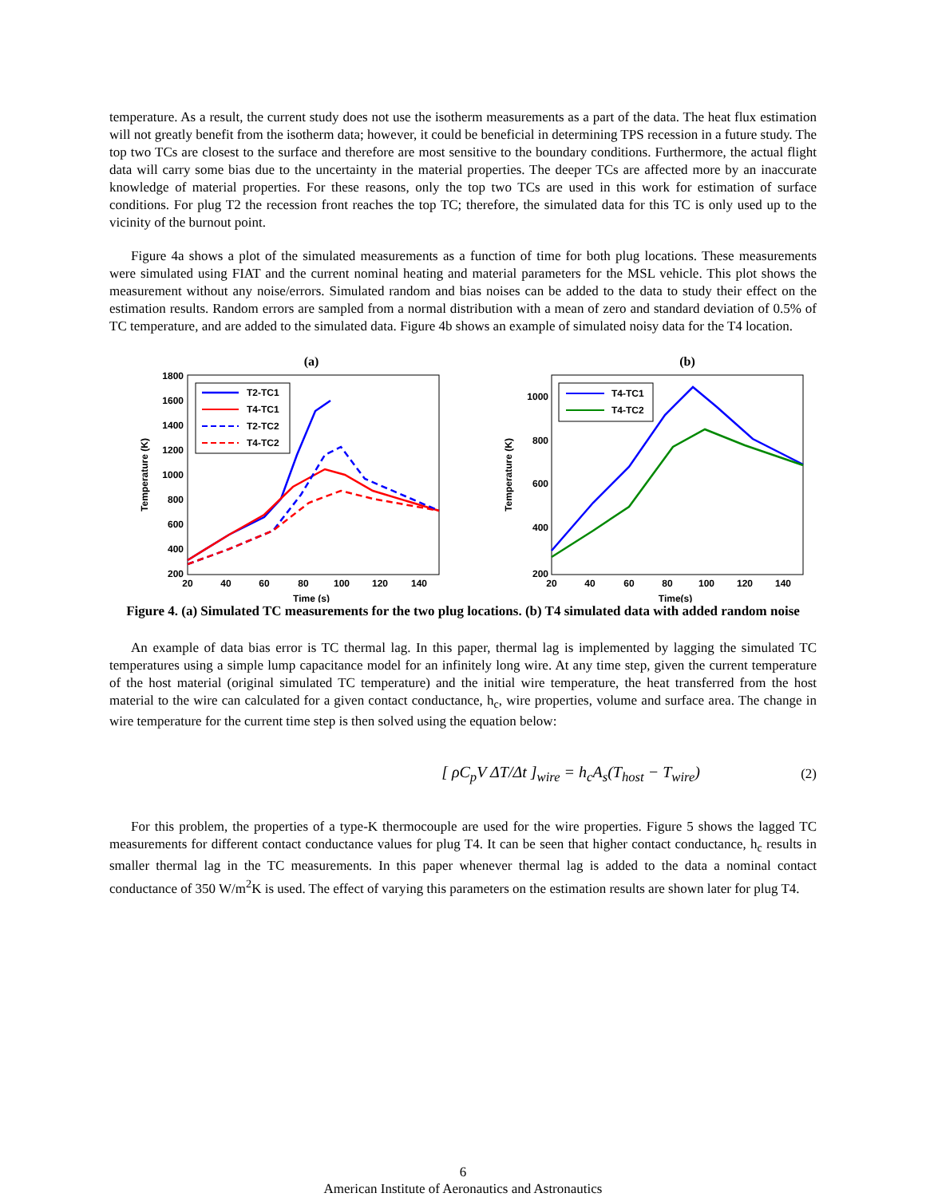temperature. As a result, the current study does not use the isotherm measurements as a part of the data. The heat flux estimation will not greatly benefit from the isotherm data; however, it could be beneficial in determining TPS recession in a future study. The top two TCs are closest to the surface and therefore are most sensitive to the boundary conditions. Furthermore, the actual flight data will carry some bias due to the uncertainty in the material properties. The deeper TCs are affected more by an inaccurate knowledge of material properties. For these reasons, only the top two TCs are used in this work for estimation of surface conditions. For plug T2 the recession front reaches the top TC; therefore, the simulated data for this TC is only used up to the vicinity of the burnout point.
Figure 4a shows a plot of the simulated measurements as a function of time for both plug locations. These measurements were simulated using FIAT and the current nominal heating and material parameters for the MSL vehicle. This plot shows the measurement without any noise/errors. Simulated random and bias noises can be added to the data to study their effect on the estimation results. Random errors are sampled from a normal distribution with a mean of zero and standard deviation of 0.5% of TC temperature, and are added to the simulated data. Figure 4b shows an example of simulated noisy data for the T4 location.
(a)
1800
1600
1400
1200
1000
800
600
400
200
20
40
60
80
100
120
140
Time (s)
Temperature (K)
T2-TC1
T4-TC1
T2-TC2
T4-TC2
(b)
1000
800
600
400
200
20
40
60
80
100
120
140
Time(s)
Temperature (K)
T4-TC1
T4-TC2
Figure 4. (a) Simulated TC measurements for the two plug locations. (b) T4 simulated data with added random noise
An example of data bias error is TC thermal lag. In this paper, thermal lag is implemented by lagging the simulated TC temperatures using a simple lump capacitance model for an infinitely long wire. At any time step, given the current temperature of the host material (original simulated TC temperature) and the initial wire temperature, the heat transferred from the host material to the wire can calculated for a given contact conductance, h<sub>c</sub>, wire properties, volume and surface area. The change in wire temperature for the current time step is then solved using the equation below:
[ ρC<sub>p</sub>V ΔT/Δt ]<sub>wire</sub> = h<sub>c</sub>A<sub>s</sub>(T<sub>host</sub> − T<sub>wire</sub>) (2)
For this problem, the properties of a type-K thermocouple are used for the wire properties. Figure 5 shows the lagged TC measurements for different contact conductance values for plug T4. It can be seen that higher contact conductance, h<sub>c</sub> results in smaller thermal lag in the TC measurements. In this paper whenever thermal lag is added to the data a nominal contact conductance of 350 W/m<sup>2</sup>K is used. The effect of varying this parameters on the estimation results are shown later for plug T4.
6
American Institute of Aeronautics and Astronautics